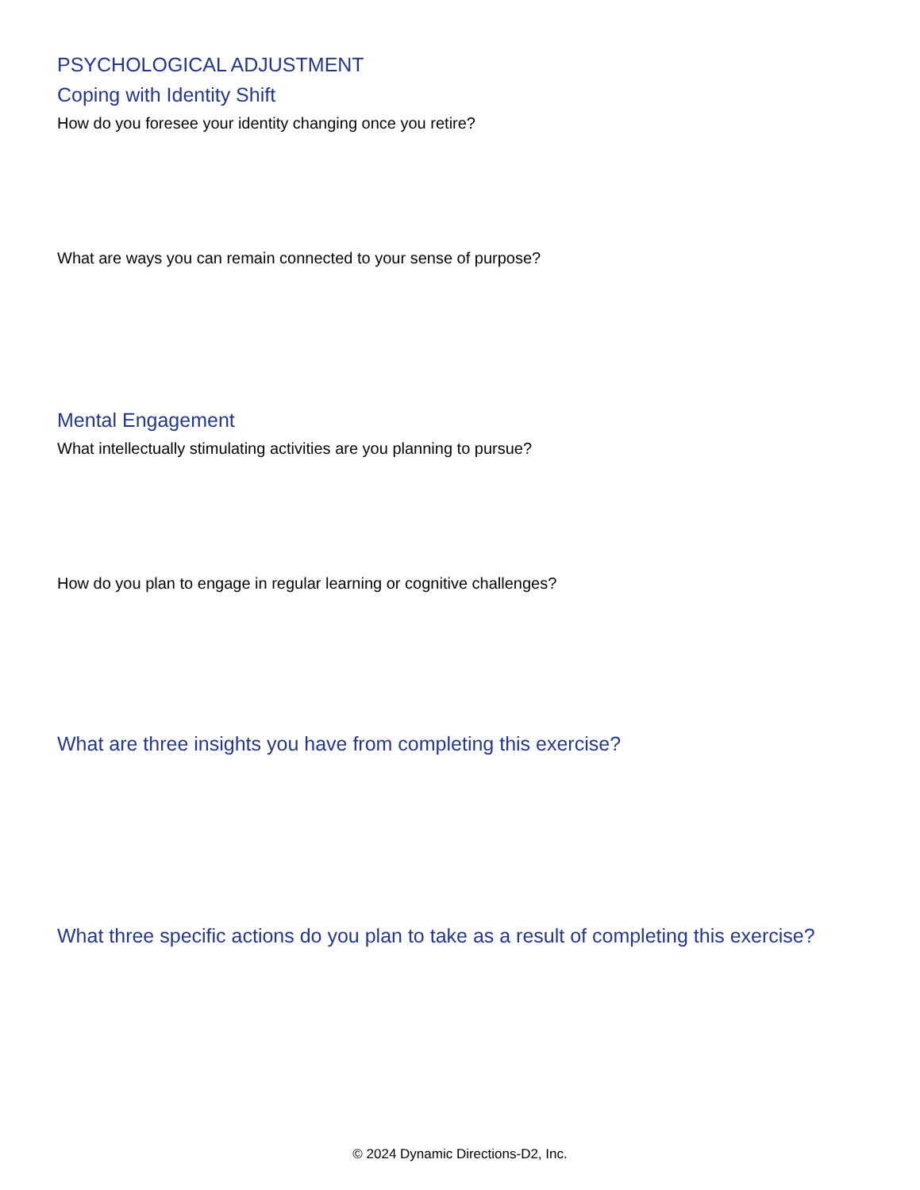PSYCHOLOGICAL ADJUSTMENT
Coping with Identity Shift
How do you foresee your identity changing once you retire?
What are ways you can remain connected to your sense of purpose?
Mental Engagement
What intellectually stimulating activities are you planning to pursue?
How do you plan to engage in regular learning or cognitive challenges?
What are three insights you have from completing this exercise?
What three specific actions do you plan to take as a result of completing this exercise?
© 2024 Dynamic Directions-D2, Inc.